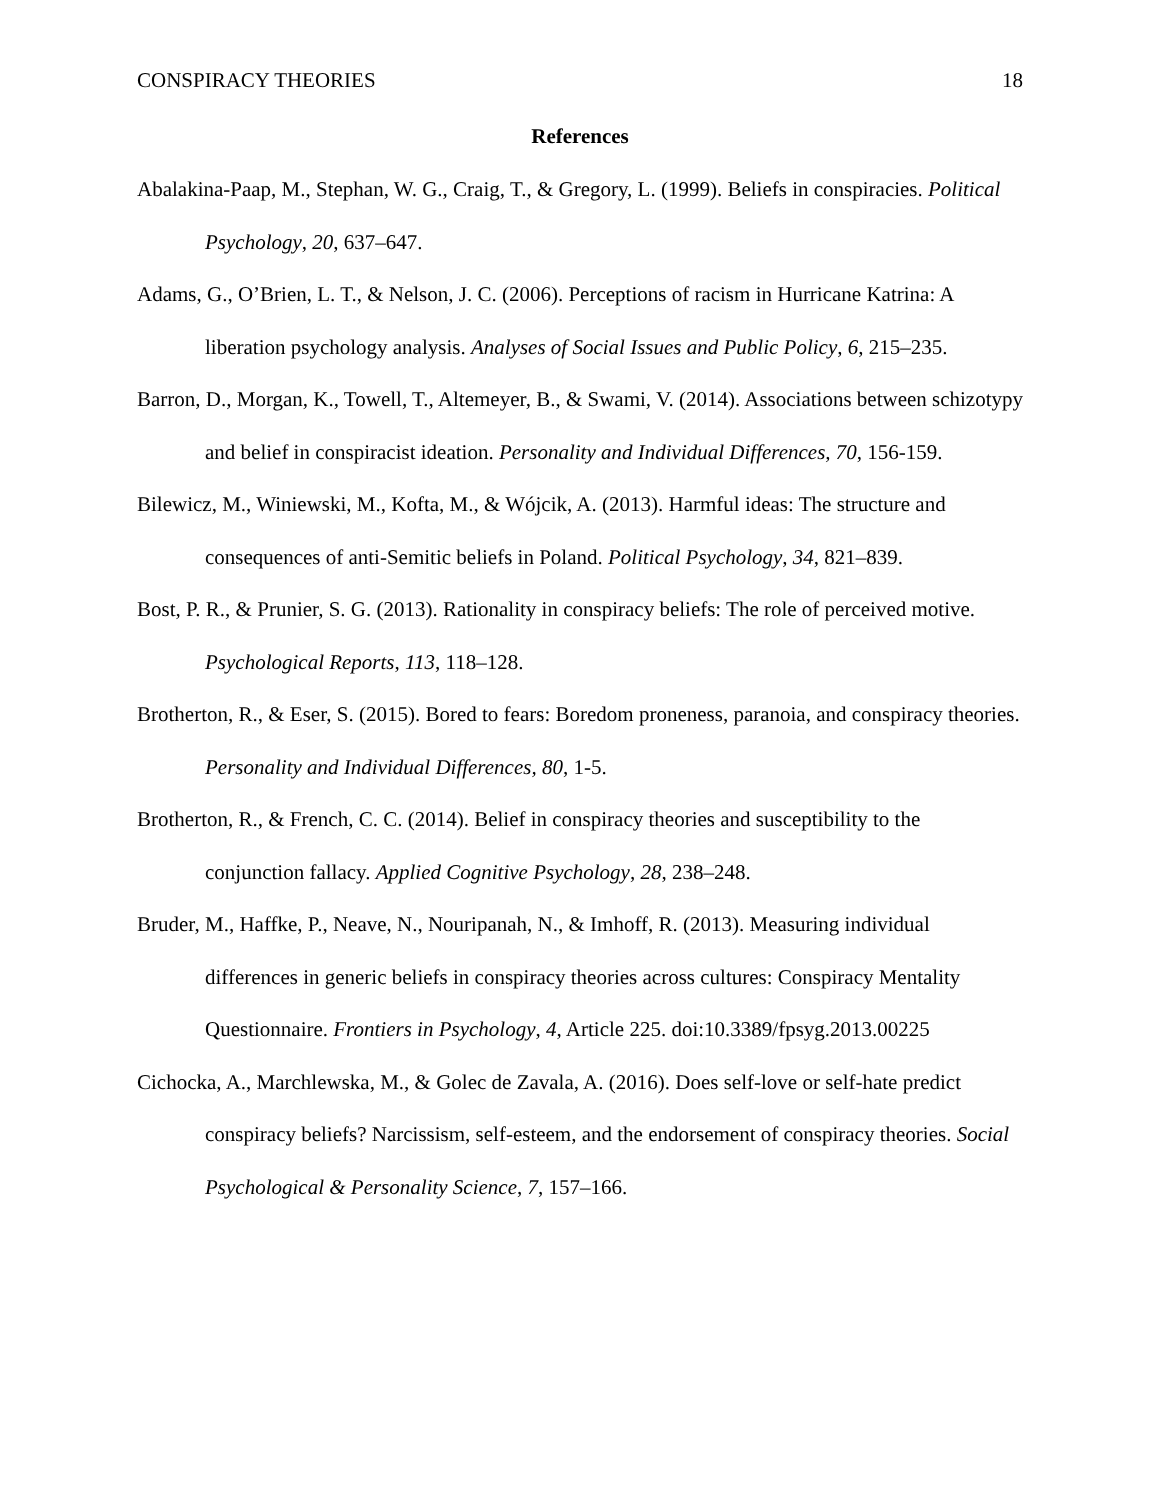CONSPIRACY THEORIES 18
References
Abalakina-Paap, M., Stephan, W. G., Craig, T., & Gregory, L. (1999). Beliefs in conspiracies. Political Psychology, 20, 637–647.
Adams, G., O’Brien, L. T., & Nelson, J. C. (2006). Perceptions of racism in Hurricane Katrina: A liberation psychology analysis. Analyses of Social Issues and Public Policy, 6, 215–235.
Barron, D., Morgan, K., Towell, T., Altemeyer, B., & Swami, V. (2014). Associations between schizotypy and belief in conspiracist ideation. Personality and Individual Differences, 70, 156-159.
Bilewicz, M., Winiewski, M., Kofta, M., & Wójcik, A. (2013). Harmful ideas: The structure and consequences of anti-Semitic beliefs in Poland. Political Psychology, 34, 821–839.
Bost, P. R., & Prunier, S. G. (2013). Rationality in conspiracy beliefs: The role of perceived motive. Psychological Reports, 113, 118–128.
Brotherton, R., & Eser, S. (2015). Bored to fears: Boredom proneness, paranoia, and conspiracy theories. Personality and Individual Differences, 80, 1-5.
Brotherton, R., & French, C. C. (2014). Belief in conspiracy theories and susceptibility to the conjunction fallacy. Applied Cognitive Psychology, 28, 238–248.
Bruder, M., Haffke, P., Neave, N., Nouripanah, N., & Imhoff, R. (2013). Measuring individual differences in generic beliefs in conspiracy theories across cultures: Conspiracy Mentality Questionnaire. Frontiers in Psychology, 4, Article 225. doi:10.3389/fpsyg.2013.00225
Cichocka, A., Marchlewska, M., & Golec de Zavala, A. (2016). Does self-love or self-hate predict conspiracy beliefs? Narcissism, self-esteem, and the endorsement of conspiracy theories. Social Psychological & Personality Science, 7, 157–166.